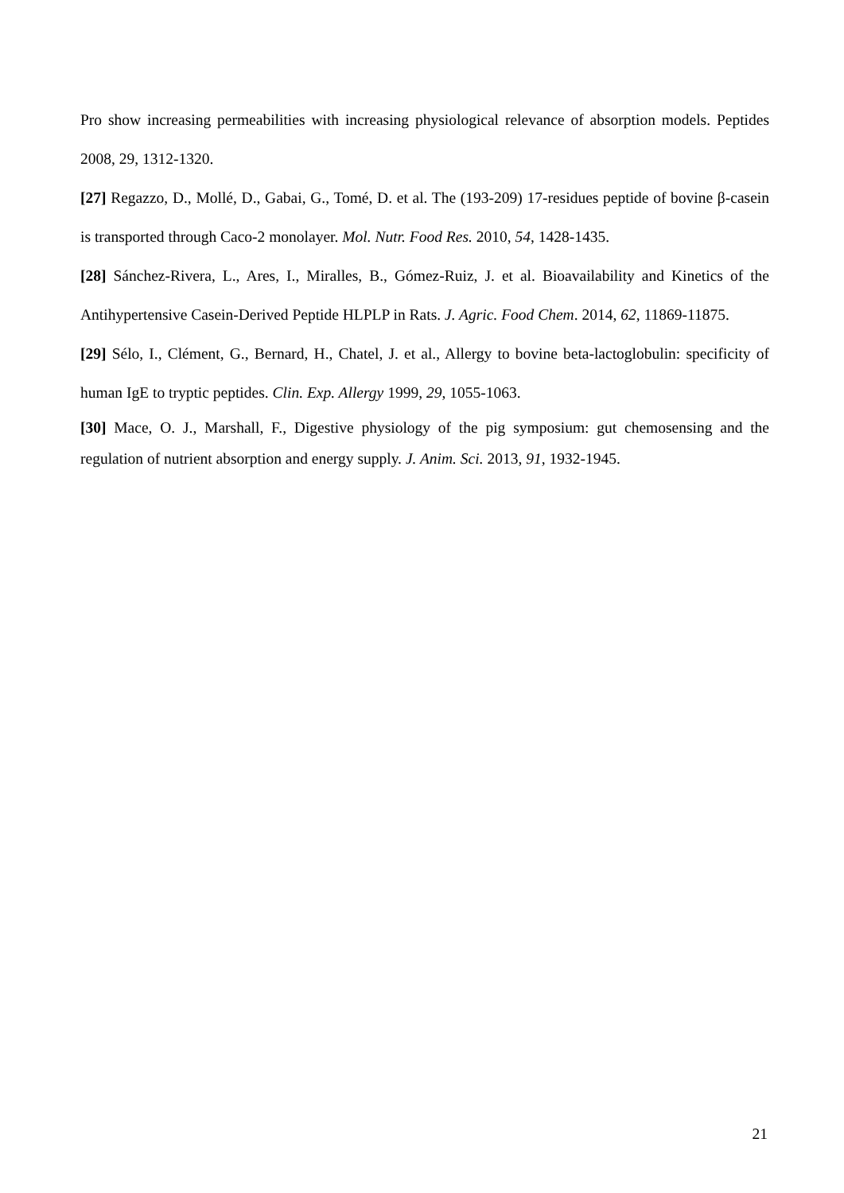Pro show increasing permeabilities with increasing physiological relevance of absorption models. Peptides 2008, 29, 1312-1320.
[27] Regazzo, D., Mollé, D., Gabai, G., Tomé, D. et al. The (193-209) 17-residues peptide of bovine β-casein is transported through Caco-2 monolayer. Mol. Nutr. Food Res. 2010, 54, 1428-1435.
[28] Sánchez-Rivera, L., Ares, I., Miralles, B., Gómez-Ruiz, J. et al. Bioavailability and Kinetics of the Antihypertensive Casein-Derived Peptide HLPLP in Rats. J. Agric. Food Chem. 2014, 62, 11869-11875.
[29] Sélo, I., Clément, G., Bernard, H., Chatel, J. et al., Allergy to bovine beta-lactoglobulin: specificity of human IgE to tryptic peptides. Clin. Exp. Allergy 1999, 29, 1055-1063.
[30] Mace, O. J., Marshall, F., Digestive physiology of the pig symposium: gut chemosensing and the regulation of nutrient absorption and energy supply. J. Anim. Sci. 2013, 91, 1932-1945.
21